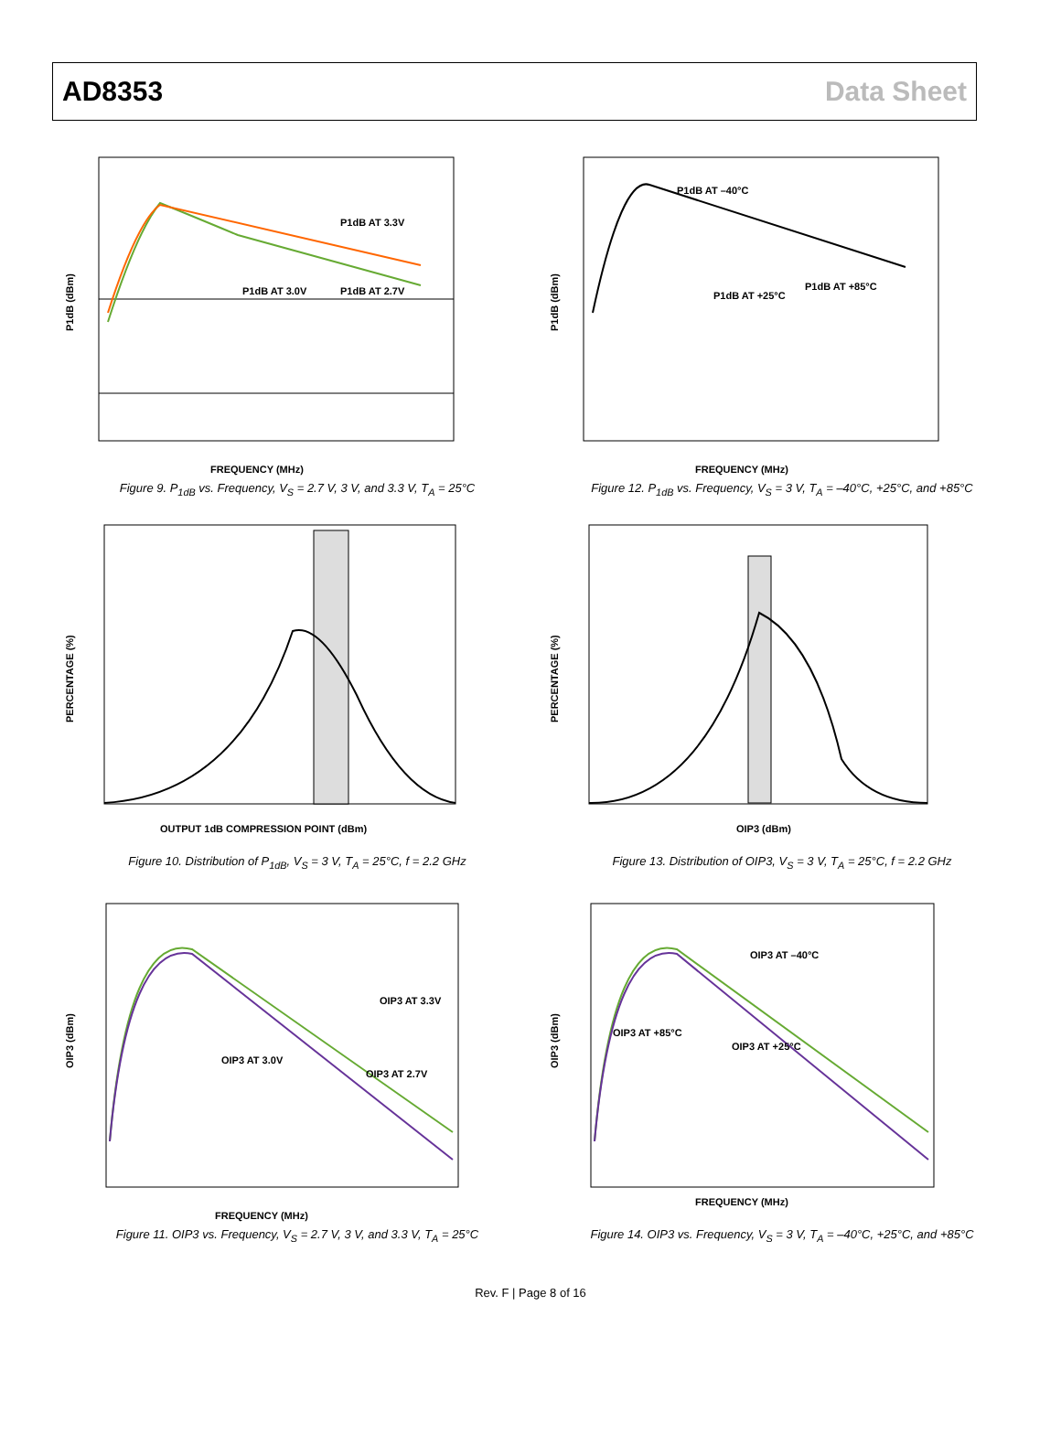AD8353 Data Sheet
P1dB (dBm)
FREQUENCY (MHz)
P1dB AT 3.3V
P1dB AT 3.0V
P1dB AT 2.7V
Figure 9. P<sub>1dB</sub> vs. Frequency, V<sub>S</sub> = 2.7 V, 3 V, and 3.3 V, T<sub>A</sub> = 25°C
P1dB (dBm)
FREQUENCY (MHz)
P1dB AT –40°C
P1dB AT +25°C
P1dB AT +85°C
Figure 12. P<sub>1dB</sub> vs. Frequency, V<sub>S</sub> = 3 V, T<sub>A</sub> = –40°C, +25°C, and +85°C
PERCENTAGE (%)
OUTPUT 1dB COMPRESSION POINT (dBm)
Figure 10. Distribution of P<sub>1dB</sub>, V<sub>S</sub> = 3 V, T<sub>A</sub> = 25°C, f = 2.2 GHz
PERCENTAGE (%)
OIP3 (dBm)
Figure 13. Distribution of OIP3, V<sub>S</sub> = 3 V, T<sub>A</sub> = 25°C, f = 2.2 GHz
OIP3 (dBm)
FREQUENCY (MHz)
OIP3 AT 3.3V
OIP3 AT 3.0V
OIP3 AT 2.7V
Figure 11. OIP3 vs. Frequency, V<sub>S</sub> = 2.7 V, 3 V, and 3.3 V, T<sub>A</sub> = 25°C
OIP3 (dBm)
FREQUENCY (MHz)
OIP3 AT –40°C
OIP3 AT +85°C
OIP3 AT +25°C
Figure 14. OIP3 vs. Frequency, V<sub>S</sub> = 3 V, T<sub>A</sub> = –40°C, +25°C, and +85°C
Rev. F | Page 8 of 16